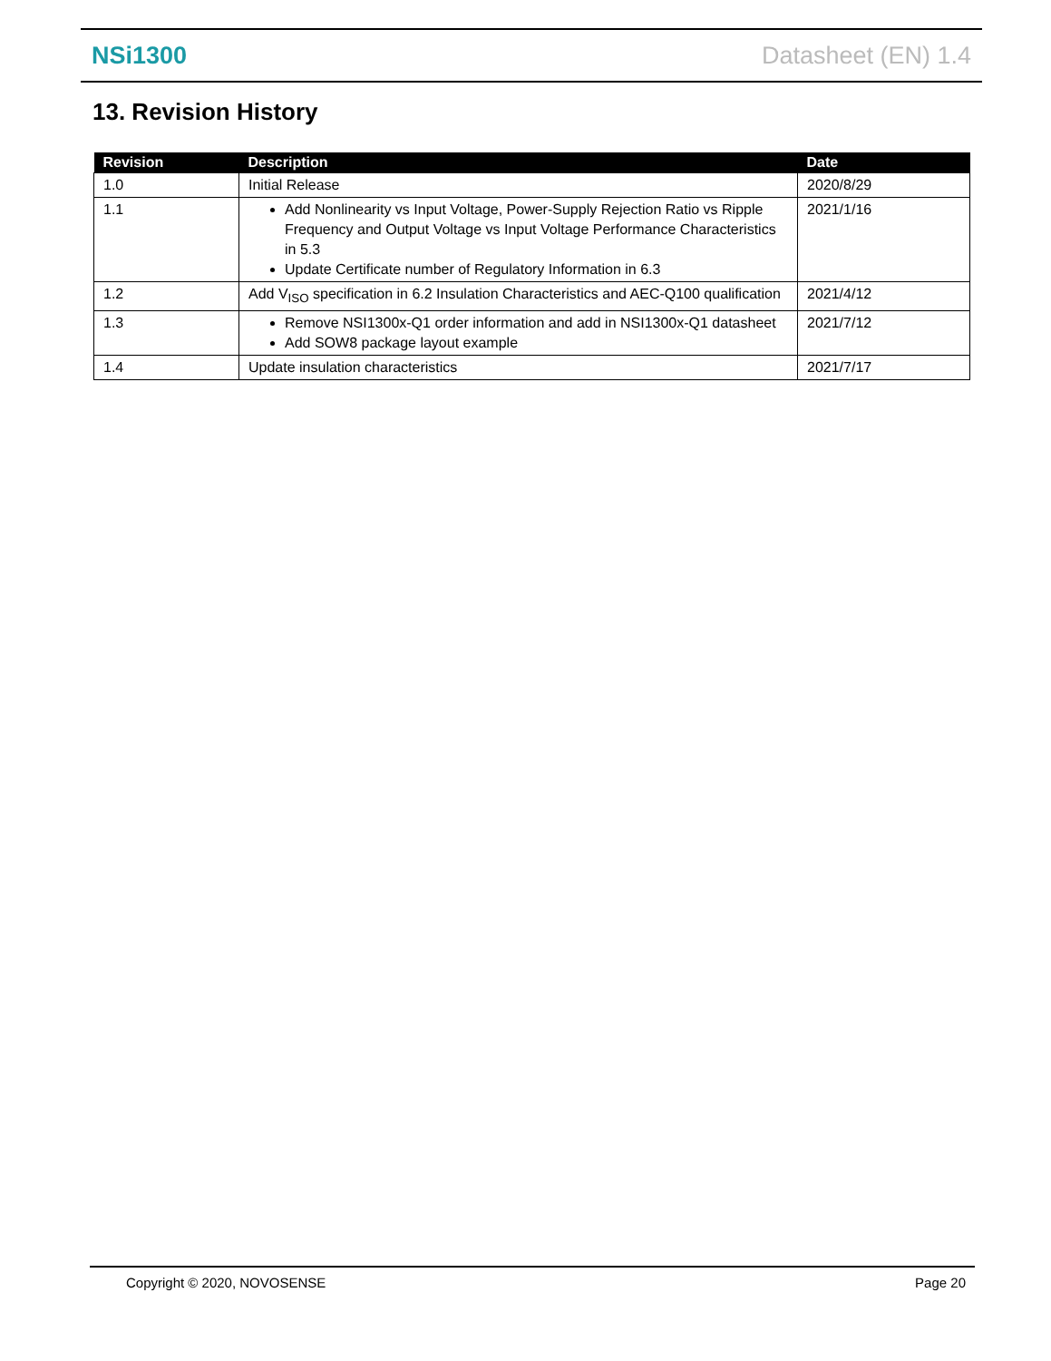NSi1300 Datasheet (EN) 1.4
13. Revision History
| Revision | Description | Date |
| --- | --- | --- |
| 1.0 | Initial Release | 2020/8/29 |
| 1.1 | Add Nonlinearity vs Input Voltage, Power-Supply Rejection Ratio vs Ripple Frequency and Output Voltage vs Input Voltage Performance Characteristics in 5.3 Update Certificate number of Regulatory Information in 6.3 | 2021/1/16 |
| 1.2 | Add V<sub>ISO</sub> specification in 6.2 Insulation Characteristics and AEC-Q100 qualification | 2021/4/12 |
| 1.3 | Remove NSI1300x-Q1 order information and add in NSI1300x-Q1 datasheet Add SOW8 package layout example | 2021/7/12 |
| 1.4 | Update insulation characteristics | 2021/7/17 |
Copyright © 2020, NOVOSENSE Page 20